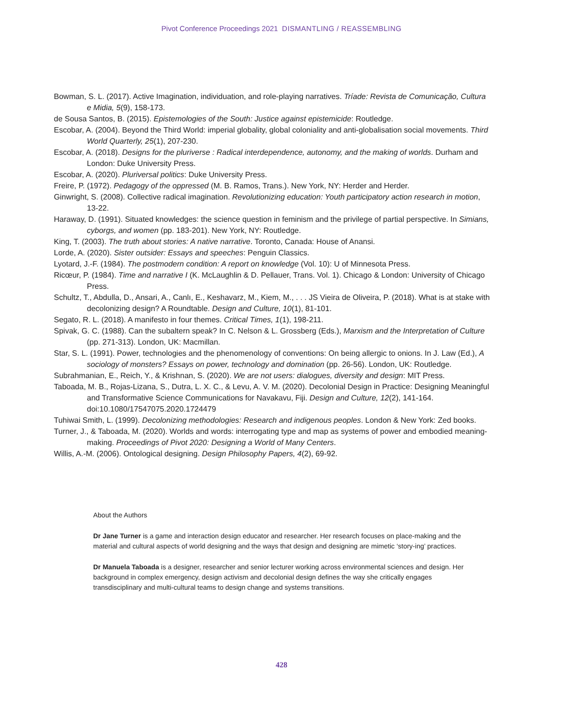Pivot Conference Proceedings 2021 DISMANTLING / REASSEMBLING
Bowman, S. L. (2017). Active Imagination, individuation, and role-playing narratives. Tríade: Revista de Comunicação, Cultura e Midia, 5(9), 158-173.
de Sousa Santos, B. (2015). Epistemologies of the South: Justice against epistemicide: Routledge.
Escobar, A. (2004). Beyond the Third World: imperial globality, global coloniality and anti-globalisation social movements. Third World Quarterly, 25(1), 207-230.
Escobar, A. (2018). Designs for the pluriverse : Radical interdependence, autonomy, and the making of worlds. Durham and London: Duke University Press.
Escobar, A. (2020). Pluriversal politics: Duke University Press.
Freire, P. (1972). Pedagogy of the oppressed (M. B. Ramos, Trans.). New York, NY: Herder and Herder.
Ginwright, S. (2008). Collective radical imagination. Revolutionizing education: Youth participatory action research in motion, 13-22.
Haraway, D. (1991). Situated knowledges: the science question in feminism and the privilege of partial perspective. In Simians, cyborgs, and women (pp. 183-201). New York, NY: Routledge.
King, T. (2003). The truth about stories: A native narrative. Toronto, Canada: House of Anansi.
Lorde, A. (2020). Sister outsider: Essays and speeches: Penguin Classics.
Lyotard, J.-F. (1984). The postmodern condition: A report on knowledge (Vol. 10): U of Minnesota Press.
Ricœur, P. (1984). Time and narrative I (K. McLaughlin & D. Pellauer, Trans. Vol. 1). Chicago & London: University of Chicago Press.
Schultz, T., Abdulla, D., Ansari, A., Canlı, E., Keshavarz, M., Kiem, M., . . . JS Vieira de Oliveira, P. (2018). What is at stake with decolonizing design? A Roundtable. Design and Culture, 10(1), 81-101.
Segato, R. L. (2018). A manifesto in four themes. Critical Times, 1(1), 198-211.
Spivak, G. C. (1988). Can the subaltern speak? In C. Nelson & L. Grossberg (Eds.), Marxism and the Interpretation of Culture (pp. 271-313). London, UK: Macmillan.
Star, S. L. (1991). Power, technologies and the phenomenology of conventions: On being allergic to onions. In J. Law (Ed.), A sociology of monsters? Essays on power, technology and domination (pp. 26-56). London, UK: Routledge.
Subrahmanian, E., Reich, Y., & Krishnan, S. (2020). We are not users: dialogues, diversity and design: MIT Press.
Taboada, M. B., Rojas-Lizana, S., Dutra, L. X. C., & Levu, A. V. M. (2020). Decolonial Design in Practice: Designing Meaningful and Transformative Science Communications for Navakavu, Fiji. Design and Culture, 12(2), 141-164. doi:10.1080/17547075.2020.1724479
Tuhiwai Smith, L. (1999). Decolonizing methodologies: Research and indigenous peoples. London & New York: Zed books.
Turner, J., & Taboada, M. (2020). Worlds and words: interrogating type and map as systems of power and embodied meaning-making. Proceedings of Pivot 2020: Designing a World of Many Centers.
Willis, A.-M. (2006). Ontological designing. Design Philosophy Papers, 4(2), 69-92.
About the Authors
Dr Jane Turner is a game and interaction design educator and researcher. Her research focuses on place-making and the material and cultural aspects of world designing and the ways that design and designing are mimetic ‘story-ing’ practices.
Dr Manuela Taboada is a designer, researcher and senior lecturer working across environmental sciences and design. Her background in complex emergency, design activism and decolonial design defines the way she critically engages transdisciplinary and multi-cultural teams to design change and systems transitions.
428